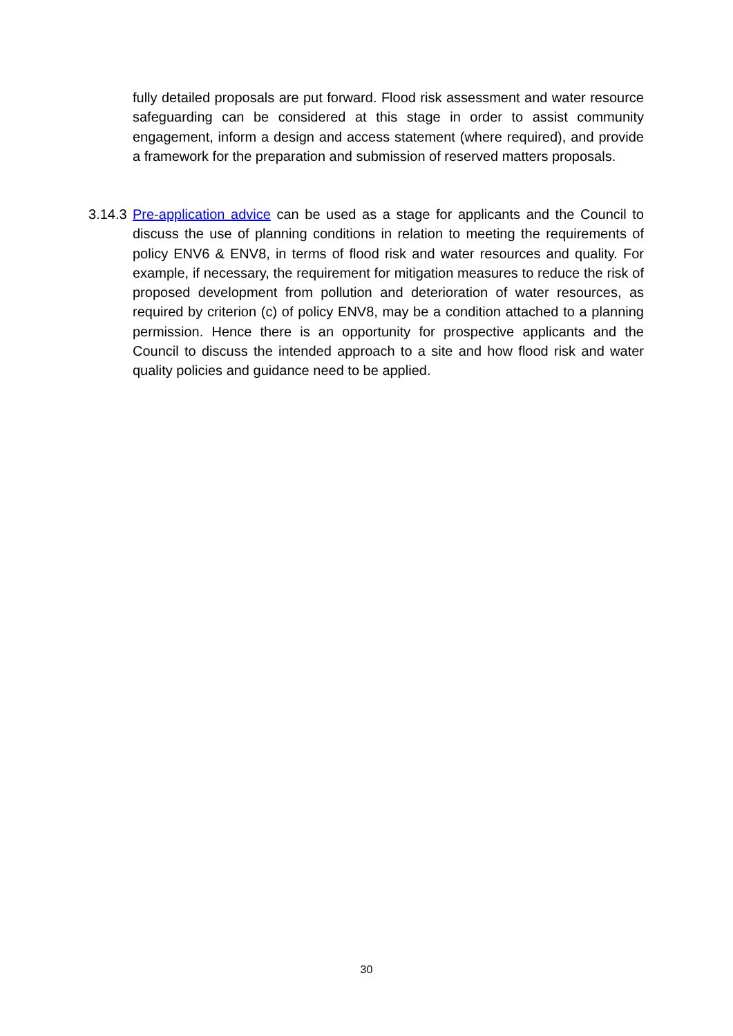fully detailed proposals are put forward. Flood risk assessment and water resource safeguarding can be considered at this stage in order to assist community engagement, inform a design and access statement (where required), and provide a framework for the preparation and submission of reserved matters proposals.
3.14.3 Pre-application advice can be used as a stage for applicants and the Council to discuss the use of planning conditions in relation to meeting the requirements of policy ENV6 & ENV8, in terms of flood risk and water resources and quality. For example, if necessary, the requirement for mitigation measures to reduce the risk of proposed development from pollution and deterioration of water resources, as required by criterion (c) of policy ENV8, may be a condition attached to a planning permission. Hence there is an opportunity for prospective applicants and the Council to discuss the intended approach to a site and how flood risk and water quality policies and guidance need to be applied.
30